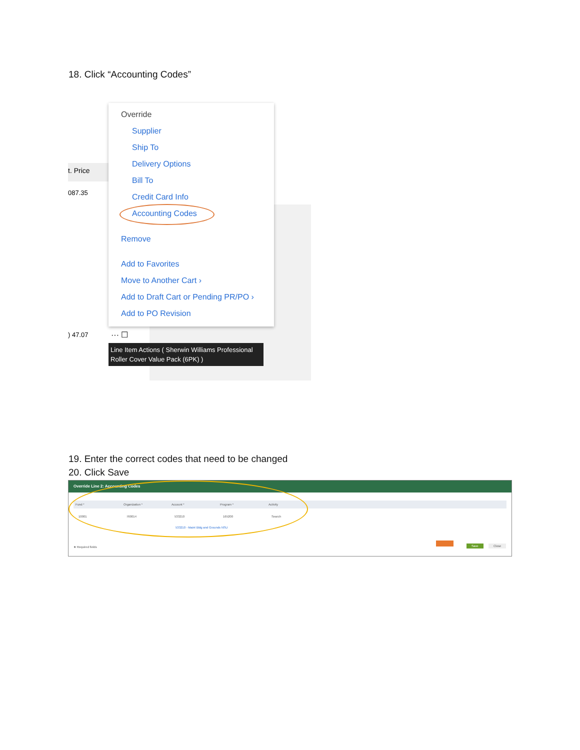18. Click “Accounting Codes”
t. Price
087.35
) 47.07 ··· ☐
Override
Supplier
Ship To
Delivery Options
Bill To
Credit Card Info
Accounting Codes
Remove
Add to Favorites
Move to Another Cart ›
Add to Draft Cart or Pending PR/PO ›
Add to PO Revision
Line Item Actions ( Sherwin Williams Professional Roller Cover Value Pack (6PK) )
19. Enter the correct codes that need to be changed
20. Click Save
Override Line 2: Accounting Codes
Fund * Organization * Account * Program * Activity
10001 760014 533210 165200 Search
533210 - Maint Bldg and Grounds NSU
★ Required fields Save Close